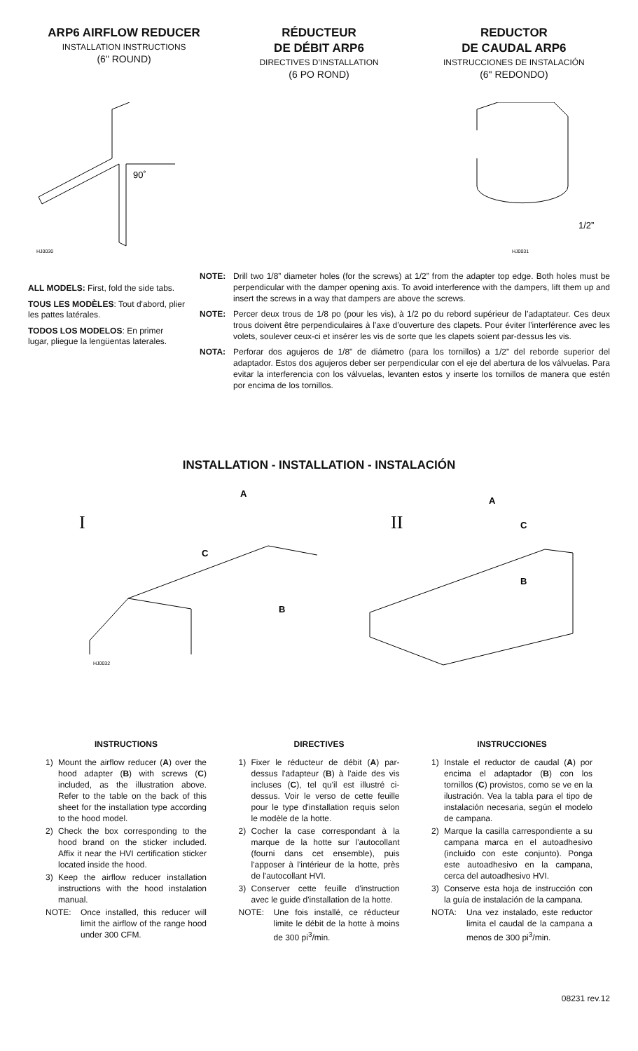ARP6 AIRFLOW REDUCER
INSTALLATION INSTRUCTIONS
(6" ROUND)
RÉDUCTEUR
DE DÉBIT ARP6
DIRECTIVES D’INSTALLATION
(6 PO ROND)
REDUCTOR
DE CAUDAL ARP6
INSTRUCCIONES DE INSTALACIÓN
(6" REDONDO)
90˚
HJ0030
HJ0031
1/2”
ALL MODELS: First, fold the side tabs.
TOUS LES MODÈLES: Tout d'abord, plier les pattes latérales.
TODOS LOS MODELOS: En primer lugar, pliegue la lengüentas laterales.
NOTE: Drill two 1/8” diameter holes (for the screws) at 1/2” from the adapter top edge. Both holes must be perpendicular with the damper opening axis. To avoid interference with the dampers, lift them up and insert the screws in a way that dampers are above the screws.
NOTE: Percer deux trous de 1/8 po (pour les vis), à 1/2 po du rebord supérieur de l’adaptateur. Ces deux trous doivent être perpendiculaires à l’axe d’ouverture des clapets. Pour éviter l’interférence avec les volets, soulever ceux-ci et insérer les vis de sorte que les clapets soient par-dessus les vis.
NOTA: Perforar dos agujeros de 1/8” de diámetro (para los tornillos) a 1/2” del reborde superior del adaptador. Estos dos agujeros deber ser perpendicular con el eje del abertura de los válvuelas. Para evitar la interferencia con los válvuelas, levanten estos y inserte los tornillos de manera que estén por encima de los tornillos.
INSTALLATION - INSTALLATION - INSTALACIÓN
I
A
C
B
HJ0032
II
A
C
B
INSTRUCTIONS
1) Mount the airflow reducer (A) over the hood adapter (B) with screws (C) included, as the illustration above. Refer to the table on the back of this sheet for the installation type according to the hood model.
2) Check the box corresponding to the hood brand on the sticker included. Affix it near the HVI certification sticker located inside the hood.
3) Keep the airflow reducer installation instructions with the hood instalation manual.
NOTE: Once installed, this reducer will limit the airflow of the range hood under 300 CFM.
DIRECTIVES
1) Fixer le réducteur de débit (A) par-dessus l'adapteur (B) à l'aide des vis incluses (C), tel qu'il est illustré ci-dessus. Voir le verso de cette feuille pour le type d'installation requis selon le modèle de la hotte.
2) Cocher la case correspondant à la marque de la hotte sur l'autocollant (fourni dans cet ensemble), puis l'apposer à l'intérieur de la hotte, près de l'autocollant HVI.
3) Conserver cette feuille d'instruction avec le guide d'installation de la hotte.
NOTE: Une fois installé, ce réducteur limite le débit de la hotte à moins de 300 pi<sup>3</sup>/min.
INSTRUCCIONES
1) Instale el reductor de caudal (A) por encima el adaptador (B) con los tornillos (C) provistos, como se ve en la ilustración. Vea la tabla para el tipo de instalación necesaria, según el modelo de campana.
2) Marque la casilla carrespondiente a su campana marca en el autoadhesivo (incluido con este conjunto). Ponga este autoadhesivo en la campana, cerca del autoadhesivo HVI.
3) Conserve esta hoja de instrucción con la guía de instalación de la campana.
NOTA: Una vez instalado, este reductor limita el caudal de la campana a menos de 300 pi<sup>3</sup>/min.
08231 rev.12